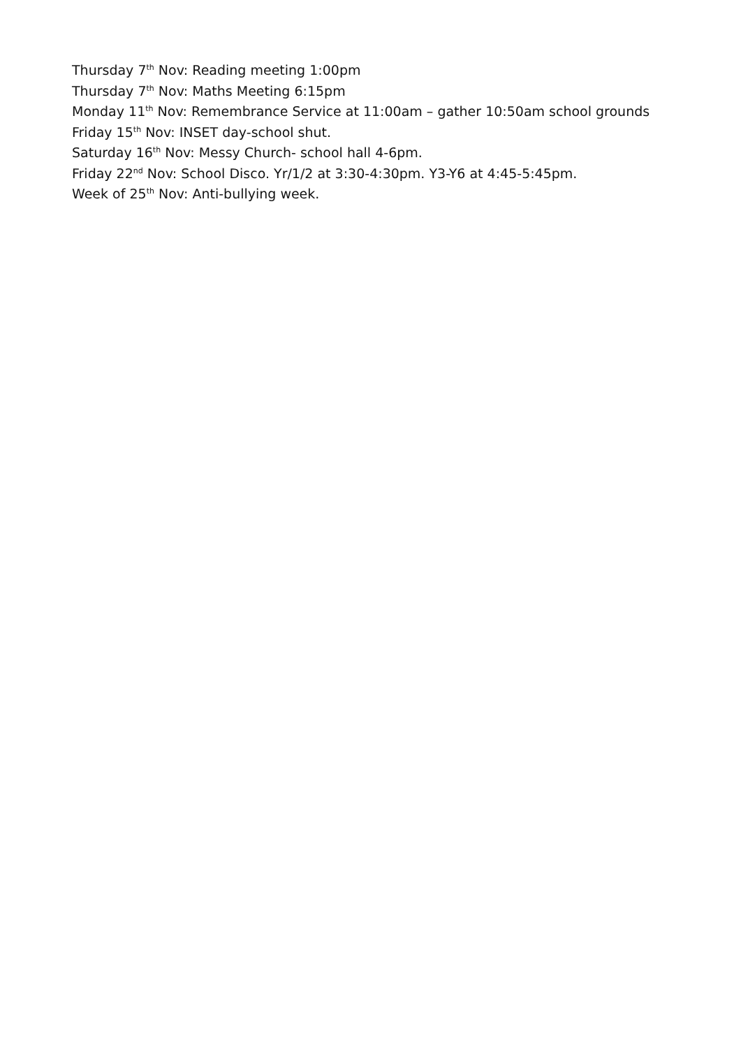Thursday 7<sup>th</sup> Nov: Reading meeting 1:00pm
Thursday 7<sup>th</sup> Nov: Maths Meeting 6:15pm
Monday 11<sup>th</sup> Nov: Remembrance Service at 11:00am – gather 10:50am school grounds
Friday 15<sup>th</sup> Nov: INSET day-school shut.
Saturday 16<sup>th</sup> Nov: Messy Church- school hall 4-6pm.
Friday 22<sup>nd</sup> Nov: School Disco. Yr/1/2 at 3:30-4:30pm. Y3-Y6 at 4:45-5:45pm.
Week of 25<sup>th</sup> Nov: Anti-bullying week.